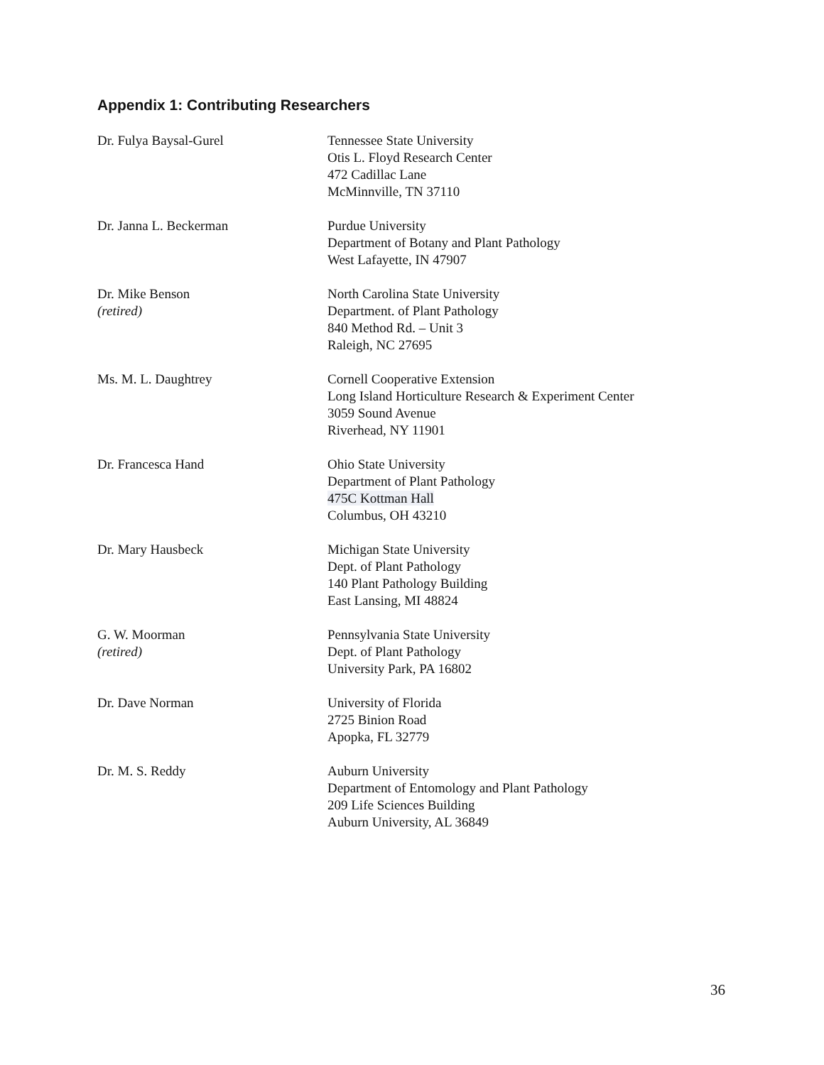Appendix 1: Contributing Researchers
Dr. Fulya Baysal-Gurel Tennessee State University
Otis L. Floyd Research Center
472 Cadillac Lane
McMinnville, TN 37110
Dr. Janna L. Beckerman Purdue University
Department of Botany and Plant Pathology
West Lafayette, IN 47907
Dr. Mike Benson
(retired)
North Carolina State University
Department. of Plant Pathology
840 Method Rd. – Unit 3
Raleigh, NC 27695
Ms. M. L. Daughtrey Cornell Cooperative Extension
Long Island Horticulture Research & Experiment Center
3059 Sound Avenue
Riverhead, NY 11901
Dr. Francesca Hand Ohio State University
Department of Plant Pathology
475C Kottman Hall
Columbus, OH 43210
Dr. Mary Hausbeck Michigan State University
Dept. of Plant Pathology
140 Plant Pathology Building
East Lansing, MI 48824
G. W. Moorman
(retired)
Pennsylvania State University
Dept. of Plant Pathology
University Park, PA 16802
Dr. Dave Norman University of Florida
2725 Binion Road
Apopka, FL 32779
Dr. M. S. Reddy Auburn University
Department of Entomology and Plant Pathology
209 Life Sciences Building
Auburn University, AL 36849
36